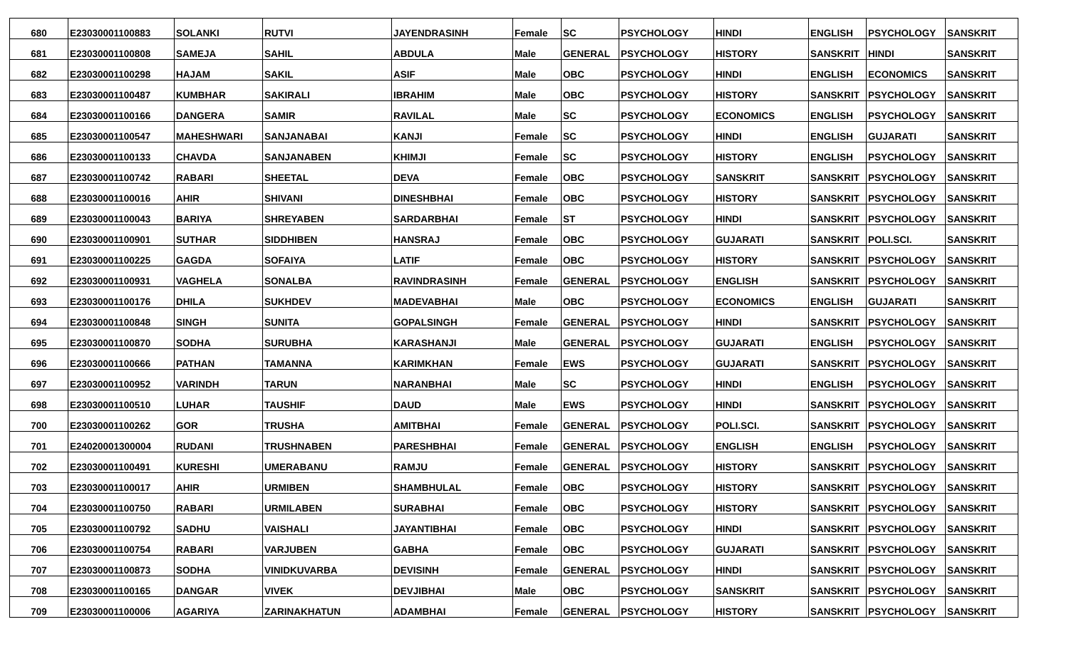| 680 | E23030001100883 | SOLANKI | RUTVI | JAYENDRASINH | Female | SC | PSYCHOLOGY | HINDI | ENGLISH | PSYCHOLOGY | SANSKRIT |
| 681 | E23030001100808 | SAMEJA | SAHIL | ABDULA | Male | GENERAL | PSYCHOLOGY | HISTORY | SANSKRIT | HINDI | SANSKRIT |
| 682 | E23030001100298 | HAJAM | SAKIL | ASIF | Male | OBC | PSYCHOLOGY | HINDI | ENGLISH | ECONOMICS | SANSKRIT |
| 683 | E23030001100487 | KUMBHAR | SAKIRALI | IBRAHIM | Male | OBC | PSYCHOLOGY | HISTORY | SANSKRIT | PSYCHOLOGY | SANSKRIT |
| 684 | E23030001100166 | DANGERA | SAMIR | RAVILAL | Male | SC | PSYCHOLOGY | ECONOMICS | ENGLISH | PSYCHOLOGY | SANSKRIT |
| 685 | E23030001100547 | MAHESHWARI | SANJANABAI | KANJI | Female | SC | PSYCHOLOGY | HINDI | ENGLISH | GUJARATI | SANSKRIT |
| 686 | E23030001100133 | CHAVDA | SANJANABEN | KHIMJI | Female | SC | PSYCHOLOGY | HISTORY | ENGLISH | PSYCHOLOGY | SANSKRIT |
| 687 | E23030001100742 | RABARI | SHEETAL | DEVA | Female | OBC | PSYCHOLOGY | SANSKRIT | SANSKRIT | PSYCHOLOGY | SANSKRIT |
| 688 | E23030001100016 | AHIR | SHIVANI | DINESHBHAI | Female | OBC | PSYCHOLOGY | HISTORY | SANSKRIT | PSYCHOLOGY | SANSKRIT |
| 689 | E23030001100043 | BARIYA | SHREYABEN | SARDARBHAI | Female | ST | PSYCHOLOGY | HINDI | SANSKRIT | PSYCHOLOGY | SANSKRIT |
| 690 | E23030001100901 | SUTHAR | SIDDHIBEN | HANSRAJ | Female | OBC | PSYCHOLOGY | GUJARATI | SANSKRIT | POLI.SCI. | SANSKRIT |
| 691 | E23030001100225 | GAGDA | SOFAIYA | LATIF | Female | OBC | PSYCHOLOGY | HISTORY | SANSKRIT | PSYCHOLOGY | SANSKRIT |
| 692 | E23030001100931 | VAGHELA | SONALBA | RAVINDRASINH | Female | GENERAL | PSYCHOLOGY | ENGLISH | SANSKRIT | PSYCHOLOGY | SANSKRIT |
| 693 | E23030001100176 | DHILA | SUKHDEV | MADEVABHAI | Male | OBC | PSYCHOLOGY | ECONOMICS | ENGLISH | GUJARATI | SANSKRIT |
| 694 | E23030001100848 | SINGH | SUNITA | GOPALSINGH | Female | GENERAL | PSYCHOLOGY | HINDI | SANSKRIT | PSYCHOLOGY | SANSKRIT |
| 695 | E23030001100870 | SODHA | SURUBHA | KARASHANJI | Male | GENERAL | PSYCHOLOGY | GUJARATI | ENGLISH | PSYCHOLOGY | SANSKRIT |
| 696 | E23030001100666 | PATHAN | TAMANNA | KARIMKHAN | Female | EWS | PSYCHOLOGY | GUJARATI | SANSKRIT | PSYCHOLOGY | SANSKRIT |
| 697 | E23030001100952 | VARINDH | TARUN | NARANBHAI | Male | SC | PSYCHOLOGY | HINDI | ENGLISH | PSYCHOLOGY | SANSKRIT |
| 698 | E23030001100510 | LUHAR | TAUSHIF | DAUD | Male | EWS | PSYCHOLOGY | HINDI | SANSKRIT | PSYCHOLOGY | SANSKRIT |
| 700 | E23030001100262 | GOR | TRUSHA | AMITBHAI | Female | GENERAL | PSYCHOLOGY | POLI.SCI. | SANSKRIT | PSYCHOLOGY | SANSKRIT |
| 701 | E24020001300004 | RUDANI | TRUSHNABEN | PARESHBHAI | Female | GENERAL | PSYCHOLOGY | ENGLISH | ENGLISH | PSYCHOLOGY | SANSKRIT |
| 702 | E23030001100491 | KURESHI | UMERABANU | RAMJU | Female | GENERAL | PSYCHOLOGY | HISTORY | SANSKRIT | PSYCHOLOGY | SANSKRIT |
| 703 | E23030001100017 | AHIR | URMIBEN | SHAMBHULAL | Female | OBC | PSYCHOLOGY | HISTORY | SANSKRIT | PSYCHOLOGY | SANSKRIT |
| 704 | E23030001100750 | RABARI | URMILABEN | SURABHAI | Female | OBC | PSYCHOLOGY | HISTORY | SANSKRIT | PSYCHOLOGY | SANSKRIT |
| 705 | E23030001100792 | SADHU | VAISHALI | JAYANTIBHAI | Female | OBC | PSYCHOLOGY | HINDI | SANSKRIT | PSYCHOLOGY | SANSKRIT |
| 706 | E23030001100754 | RABARI | VARJUBEN | GABHA | Female | OBC | PSYCHOLOGY | GUJARATI | SANSKRIT | PSYCHOLOGY | SANSKRIT |
| 707 | E23030001100873 | SODHA | VINIDKUVARBA | DEVISINH | Female | GENERAL | PSYCHOLOGY | HINDI | SANSKRIT | PSYCHOLOGY | SANSKRIT |
| 708 | E23030001100165 | DANGAR | VIVEK | DEVJIBHAI | Male | OBC | PSYCHOLOGY | SANSKRIT | SANSKRIT | PSYCHOLOGY | SANSKRIT |
| 709 | E23030001100006 | AGARIYA | ZARINAKHATUN | ADAMBHAI | Female | GENERAL | PSYCHOLOGY | HISTORY | SANSKRIT | PSYCHOLOGY | SANSKRIT |